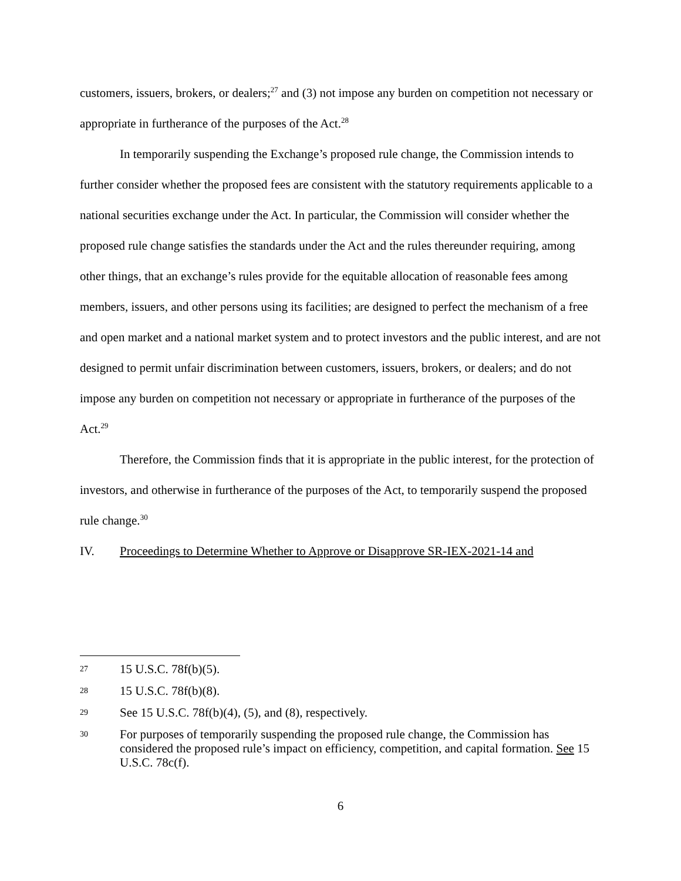customers, issuers, brokers, or dealers;<sup>27</sup> and (3) not impose any burden on competition not necessary or appropriate in furtherance of the purposes of the Act.<sup>28</sup>
In temporarily suspending the Exchange’s proposed rule change, the Commission intends to further consider whether the proposed fees are consistent with the statutory requirements applicable to a national securities exchange under the Act. In particular, the Commission will consider whether the proposed rule change satisfies the standards under the Act and the rules thereunder requiring, among other things, that an exchange’s rules provide for the equitable allocation of reasonable fees among members, issuers, and other persons using its facilities; are designed to perfect the mechanism of a free and open market and a national market system and to protect investors and the public interest, and are not designed to permit unfair discrimination between customers, issuers, brokers, or dealers; and do not impose any burden on competition not necessary or appropriate in furtherance of the purposes of the Act.<sup>29</sup>
Therefore, the Commission finds that it is appropriate in the public interest, for the protection of investors, and otherwise in furtherance of the purposes of the Act, to temporarily suspend the proposed rule change.<sup>30</sup>
IV. Proceedings to Determine Whether to Approve or Disapprove SR-IEX-2021-14 and
27 15 U.S.C. 78f(b)(5).
28 15 U.S.C. 78f(b)(8).
29 See 15 U.S.C. 78f(b)(4), (5), and (8), respectively.
30 For purposes of temporarily suspending the proposed rule change, the Commission has considered the proposed rule’s impact on efficiency, competition, and capital formation. See 15 U.S.C. 78c(f).
6